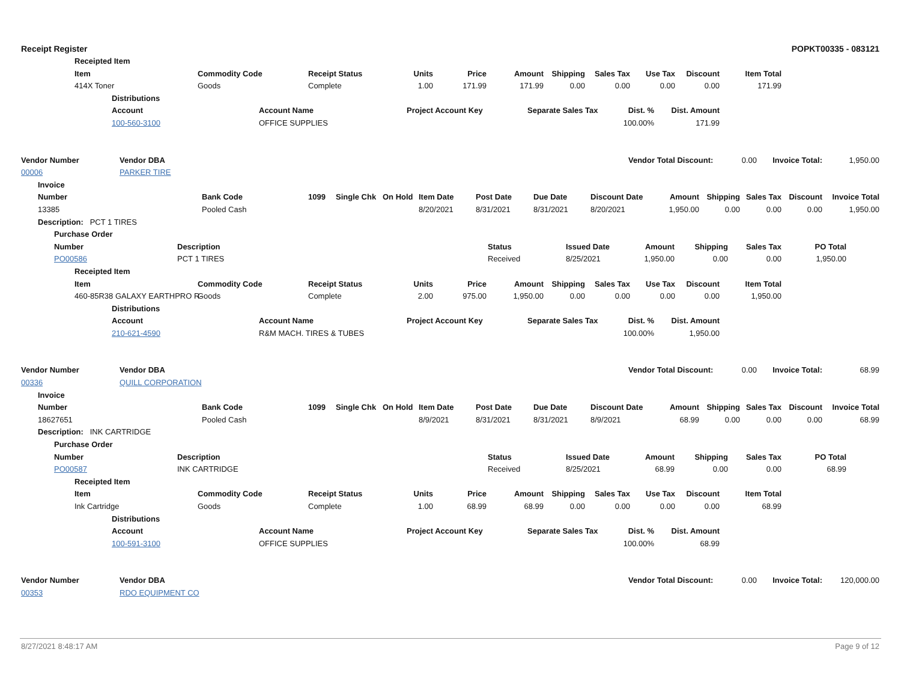Receipt Register POPKT00335 - 083121
Receipted Item
Item Commodity Code Receipt Status Units Price Amount Shipping Sales Tax Use Tax Discount Item Total
414X Toner Goods Complete 1.00 171.99 171.99 0.00 0.00 0.00 0.00 171.99
Distributions
Account Account Name Project Account Key Separate Sales Tax Dist. % Dist. Amount
100-560-3100 OFFICE SUPPLIES 100.00% 171.99
Vendor Number Vendor DBA Vendor Total Discount: 0.00 Invoice Total: 1,950.00
00006 PARKER TIRE
Invoice
Number Bank Code 1099 Single Chk On Hold Item Date Post Date Due Date Discount Date Amount Shipping Sales Tax Discount Invoice Total
13385 Pooled Cash 8/20/2021 8/31/2021 8/31/2021 8/20/2021 1,950.00 0.00 0.00 0.00 1,950.00
Description: PCT 1 TIRES
Purchase Order
Number Description Status Issued Date Amount Shipping Sales Tax PO Total
PO00586 PCT 1 TIRES Received 8/25/2021 1,950.00 0.00 0.00 1,950.00
Receipted Item
Item Commodity Code Receipt Status Units Price Amount Shipping Sales Tax Use Tax Discount Item Total
460-85R38 GALAXY EARTHPRO R- Goods Complete 2.00 975.00 1,950.00 0.00 0.00 0.00 0.00 1,950.00
Distributions
Account Account Name Project Account Key Separate Sales Tax Dist. % Dist. Amount
210-621-4590 R&M MACH. TIRES & TUBES 100.00% 1,950.00
Vendor Number Vendor DBA Vendor Total Discount: 0.00 Invoice Total: 68.99
00336 QUILL CORPORATION
Invoice
Number Bank Code 1099 Single Chk On Hold Item Date Post Date Due Date Discount Date Amount Shipping Sales Tax Discount Invoice Total
18627651 Pooled Cash 8/9/2021 8/31/2021 8/31/2021 8/9/2021 68.99 0.00 0.00 0.00 68.99
Description: INK CARTRIDGE
Purchase Order
Number Description Status Issued Date Amount Shipping Sales Tax PO Total
PO00587 INK CARTRIDGE Received 8/25/2021 68.99 0.00 0.00 68.99
Receipted Item
Item Commodity Code Receipt Status Units Price Amount Shipping Sales Tax Use Tax Discount Item Total
Ink Cartridge Goods Complete 1.00 68.99 68.99 0.00 0.00 0.00 0.00 68.99
Distributions
Account Account Name Project Account Key Separate Sales Tax Dist. % Dist. Amount
100-591-3100 OFFICE SUPPLIES 100.00% 68.99
Vendor Number Vendor DBA Vendor Total Discount: 0.00 Invoice Total: 120,000.00
00353 RDO EQUIPMENT CO
8/27/2021 8:48:17 AM Page 9 of 12